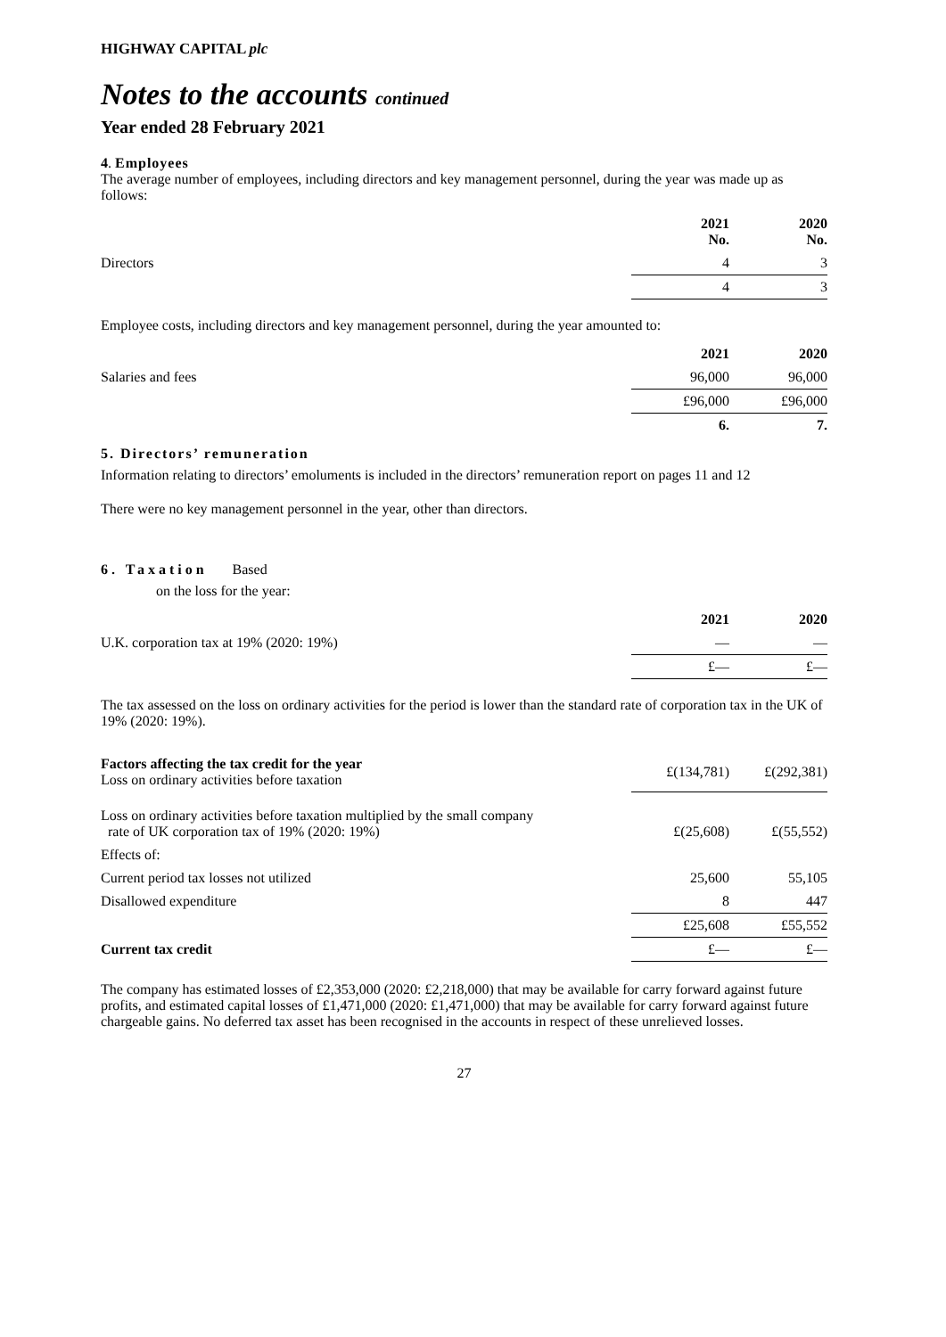HIGHWAY CAPITAL plc
Notes to the accounts continued
Year ended 28 February 2021
4. Employees
The average number of employees, including directors and key management personnel, during the year was made up as follows:
| | 2021 No. | 2020 No. |
| Directors | 4 | 3 |
| | 4 | 3 |
Employee costs, including directors and key management personnel, during the year amounted to:
| | 2021 | 2020 |
| Salaries and fees | 96,000 | 96,000 |
| | £96,000 | £96,000 |
| | 6. | 7. |
5. Directors’ remuneration
Information relating to directors’ emoluments is included in the directors’ remuneration report on pages 11 and 12
There were no key management personnel in the year, other than directors.
6. Taxation Based
on the loss for the year:
| | 2021 | 2020 |
| U.K. corporation tax at 19% (2020: 19%) | — | — |
| | £— | £— |
The tax assessed on the loss on ordinary activities for the period is lower than the standard rate of corporation tax in the UK of 19% (2020: 19%).
| Factors affecting the tax credit for the year Loss on ordinary activities before taxation | £(134,781) | £(292,381) |
| Loss on ordinary activities before taxation multiplied by the small company rate of UK corporation tax of 19% (2020: 19%) | £(25,608) | £(55,552) |
| Effects of: | | |
| Current period tax losses not utilized | 25,600 | 55,105 |
| Disallowed expenditure | 8 | 447 |
| | £25,608 | £55,552 |
| Current tax credit | £— | £— |
The company has estimated losses of £2,353,000 (2020: £2,218,000) that may be available for carry forward against future profits, and estimated capital losses of £1,471,000 (2020: £1,471,000) that may be available for carry forward against future chargeable gains. No deferred tax asset has been recognised in the accounts in respect of these unrelieved losses.
27